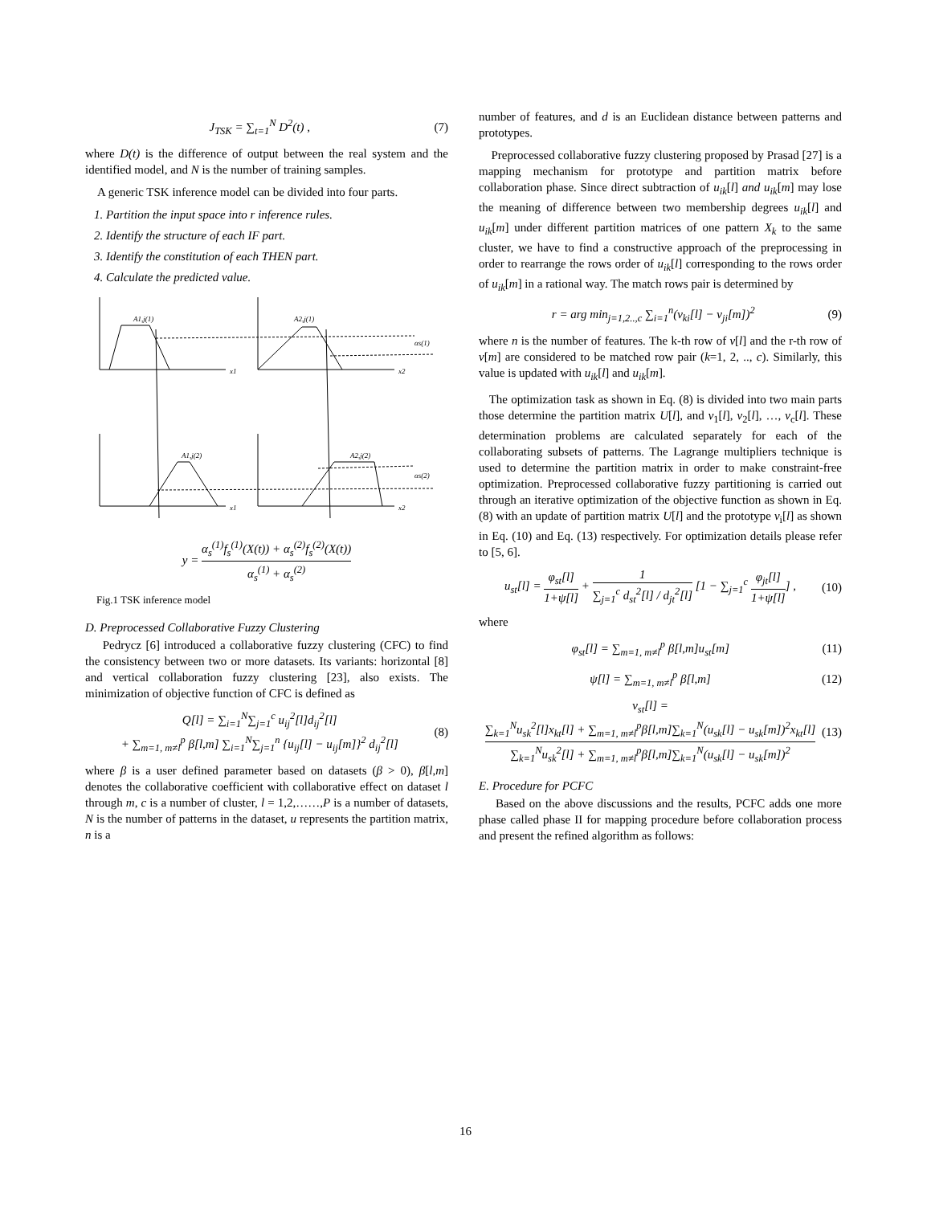J<sub>TSK</sub> = ∑<sub>t=1</sub><sup>N</sup> D<sup>2</sup>(t) , (7)
where D(t) is the difference of output between the real system and the identified model, and N is the number of training samples.
A generic TSK inference model can be divided into four parts.
1. Partition the input space into r inference rules.
2. Identify the structure of each IF part.
3. Identify the constitution of each THEN part.
4. Calculate the predicted value.
A1,j(1)
A2,j(1)
αs(1)
A1,j(2)
A2,j(2)
αs(2)
x1
x2
x1
x2
y = α<sub>s</sub><sup>(1)</sup>f<sub>s</sub><sup>(1)</sup>(X(t)) + α<sub>s</sub><sup>(2)</sup>f<sub>s</sub><sup>(2)</sup>(X(t)) α<sub>s</sub><sup>(1)</sup> + α<sub>s</sub><sup>(2)</sup>
Fig.1 TSK inference model
D. Preprocessed Collaborative Fuzzy Clustering
Pedrycz [6] introduced a collaborative fuzzy clustering (CFC) to find the consistency between two or more datasets. Its variants: horizontal [8] and vertical collaboration fuzzy clustering [23], also exists. The minimization of objective function of CFC is defined as
Q[l] = ∑<sub>i=1</sub><sup>N</sup>∑<sub>j=1</sub><sup>c</sup> u<sub>ij</sub><sup>2</sup>[l]d<sub>ij</sub><sup>2</sup>[l]
+ ∑<sub>m=1, m≠l</sub><sup>p</sup> β[l,m] ∑<sub>i=1</sub><sup>N</sup>∑<sub>j=1</sub><sup>n</sup> {u<sub>ij</sub>[l] − u<sub>ij</sub>[m]}<sup>2</sup> d<sub>ij</sub><sup>2</sup>[l] (8)
where β is a user defined parameter based on datasets (β > 0), β[l,m] denotes the collaborative coefficient with collaborative effect on dataset l through m, c is a number of cluster, l = 1,2,……,P is a number of datasets, N is the number of patterns in the dataset, u represents the partition matrix, n is a
number of features, and d is an Euclidean distance between patterns and prototypes.
Preprocessed collaborative fuzzy clustering proposed by Prasad [27] is a mapping mechanism for prototype and partition matrix before collaboration phase. Since direct subtraction of u<sub>ik</sub>[l] and u<sub>ik</sub>[m] may lose the meaning of difference between two membership degrees u<sub>ik</sub>[l] and u<sub>ik</sub>[m] under different partition matrices of one pattern X<sub>k</sub> to the same cluster, we have to find a constructive approach of the preprocessing in order to rearrange the rows order of u<sub>ik</sub>[l] corresponding to the rows order of u<sub>ik</sub>[m] in a rational way. The match rows pair is determined by
r = arg min<sub>j=1,2..,c</sub> ∑<sub>i=1</sub><sup>n</sup>(v<sub>ki</sub>[l] − v<sub>ji</sub>[m])<sup>2</sup> (9)
where n is the number of features. The k-th row of v[l] and the r-th row of v[m] are considered to be matched row pair (k=1, 2, .., c). Similarly, this value is updated with u<sub>ik</sub>[l] and u<sub>ik</sub>[m].
The optimization task as shown in Eq. (8) is divided into two main parts those determine the partition matrix U[l], and v<sub>1</sub>[l], v<sub>2</sub>[l], …, v<sub>c</sub>[l]. These determination problems are calculated separately for each of the collaborating subsets of patterns. The Lagrange multipliers technique is used to determine the partition matrix in order to make constraint-free optimization. Preprocessed collaborative fuzzy partitioning is carried out through an iterative optimization of the objective function as shown in Eq. (8) with an update of partition matrix U[l] and the prototype v<sub>i</sub>[l] as shown in Eq. (10) and Eq. (13) respectively. For optimization details please refer to [5, 6].
u<sub>st</sub>[l] = φ<sub>st</sub>[l] 1+ψ[l] + 1 ∑<sub>j=1</sub><sup>c</sup> d<sub>st</sub><sup>2</sup>[l] / d<sub>jt</sub><sup>2</sup>[l] [1 − ∑<sub>j=1</sub><sup>c</sup> φ<sub>jt</sub>[l] 1+ψ[l]] , (10)
where
φ<sub>st</sub>[l] = ∑<sub>m=1, m≠l</sub><sup>p</sup> β[l,m]u<sub>st</sub>[m] (11)
ψ[l] = ∑<sub>m=1, m≠l</sub><sup>p</sup> β[l,m] (12)
v<sub>st</sub>[l] = ∑<sub>k=1</sub><sup>N</sup>u<sub>sk</sub><sup>2</sup>[l]x<sub>kt</sub>[l] + ∑<sub>m=1, m≠l</sub><sup>p</sup>β[l,m]∑<sub>k=1</sub><sup>N</sup>(u<sub>sk</sub>[l] − u<sub>sk</sub>[m])<sup>2</sup>x<sub>kt</sub>[l] ∑<sub>k=1</sub><sup>N</sup>u<sub>sk</sub><sup>2</sup>[l] + ∑<sub>m=1, m≠l</sub><sup>p</sup>β[l,m]∑<sub>k=1</sub><sup>N</sup>(u<sub>sk</sub>[l] − u<sub>sk</sub>[m])<sup>2</sup> (13)
E. Procedure for PCFC
Based on the above discussions and the results, PCFC adds one more phase called phase II for mapping procedure before collaboration process and present the refined algorithm as follows:
16